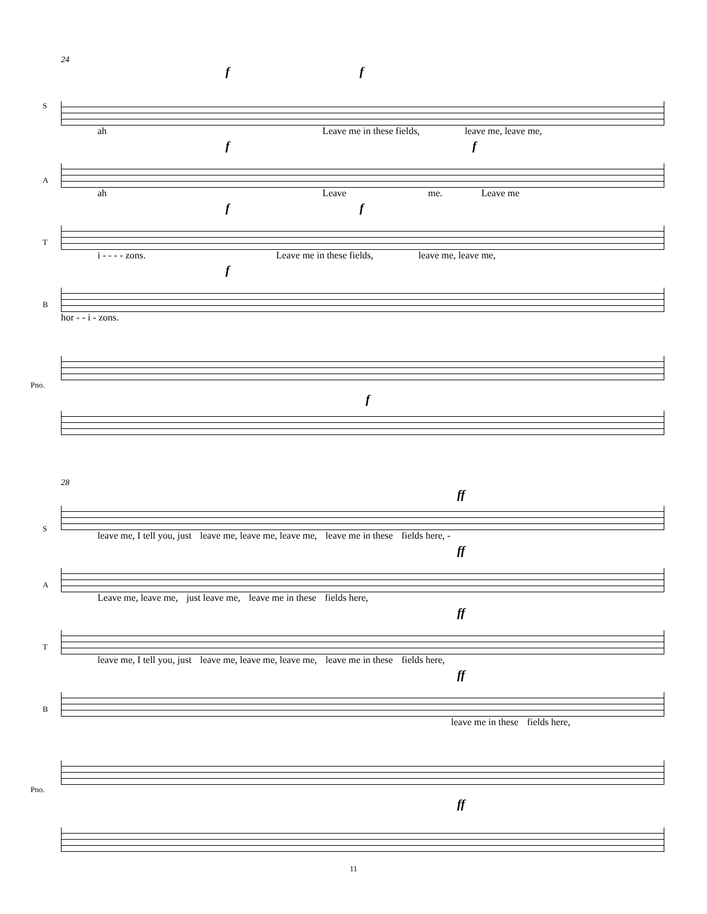24
S
f f
ah Leave me in these fields, leave me, leave me,
A
f f
ah Leave me. Leave me
T
f f
i - - - - zons. Leave me in these fields, leave me, leave me,
B
f
hor - - i - zons.
Pno.
f
28
S
ff
leave me, I tell you, just leave me, leave me, leave me, leave me in these fields here, -
A
ff
Leave me, leave me, just leave me, leave me in these fields here,
T
ff
leave me, I tell you, just leave me, leave me, leave me, leave me in these fields here,
B
ff
leave me in these fields here,
Pno.
ff
11